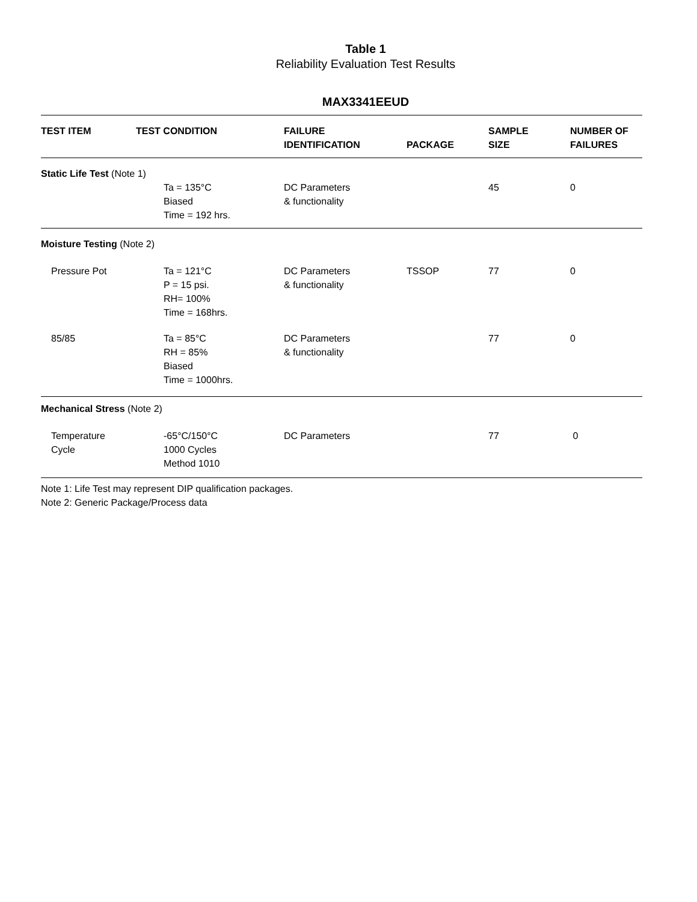Table 1
Reliability Evaluation Test Results
MAX3341EEUD
| TEST ITEM | TEST CONDITION | FAILURE IDENTIFICATION | PACKAGE | SAMPLE SIZE | NUMBER OF FAILURES |
| --- | --- | --- | --- | --- | --- |
| Static Life Test (Note 1) | | | | | |
| | Ta = 135°C Biased Time = 192 hrs. | DC Parameters & functionality | | 45 | 0 |
| Moisture Testing (Note 2) | | | | | |
| Pressure Pot | Ta = 121°C P = 15 psi. RH= 100% Time = 168hrs. | DC Parameters & functionality | TSSOP | 77 | 0 |
| 85/85 | Ta = 85°C RH = 85% Biased Time = 1000hrs. | DC Parameters & functionality | | 77 | 0 |
| Mechanical Stress (Note 2) | | | | | |
| Temperature Cycle | -65°C/150°C 1000 Cycles Method 1010 | DC Parameters | | 77 | 0 |
Note 1: Life Test may represent DIP qualification packages.
Note 2: Generic Package/Process data